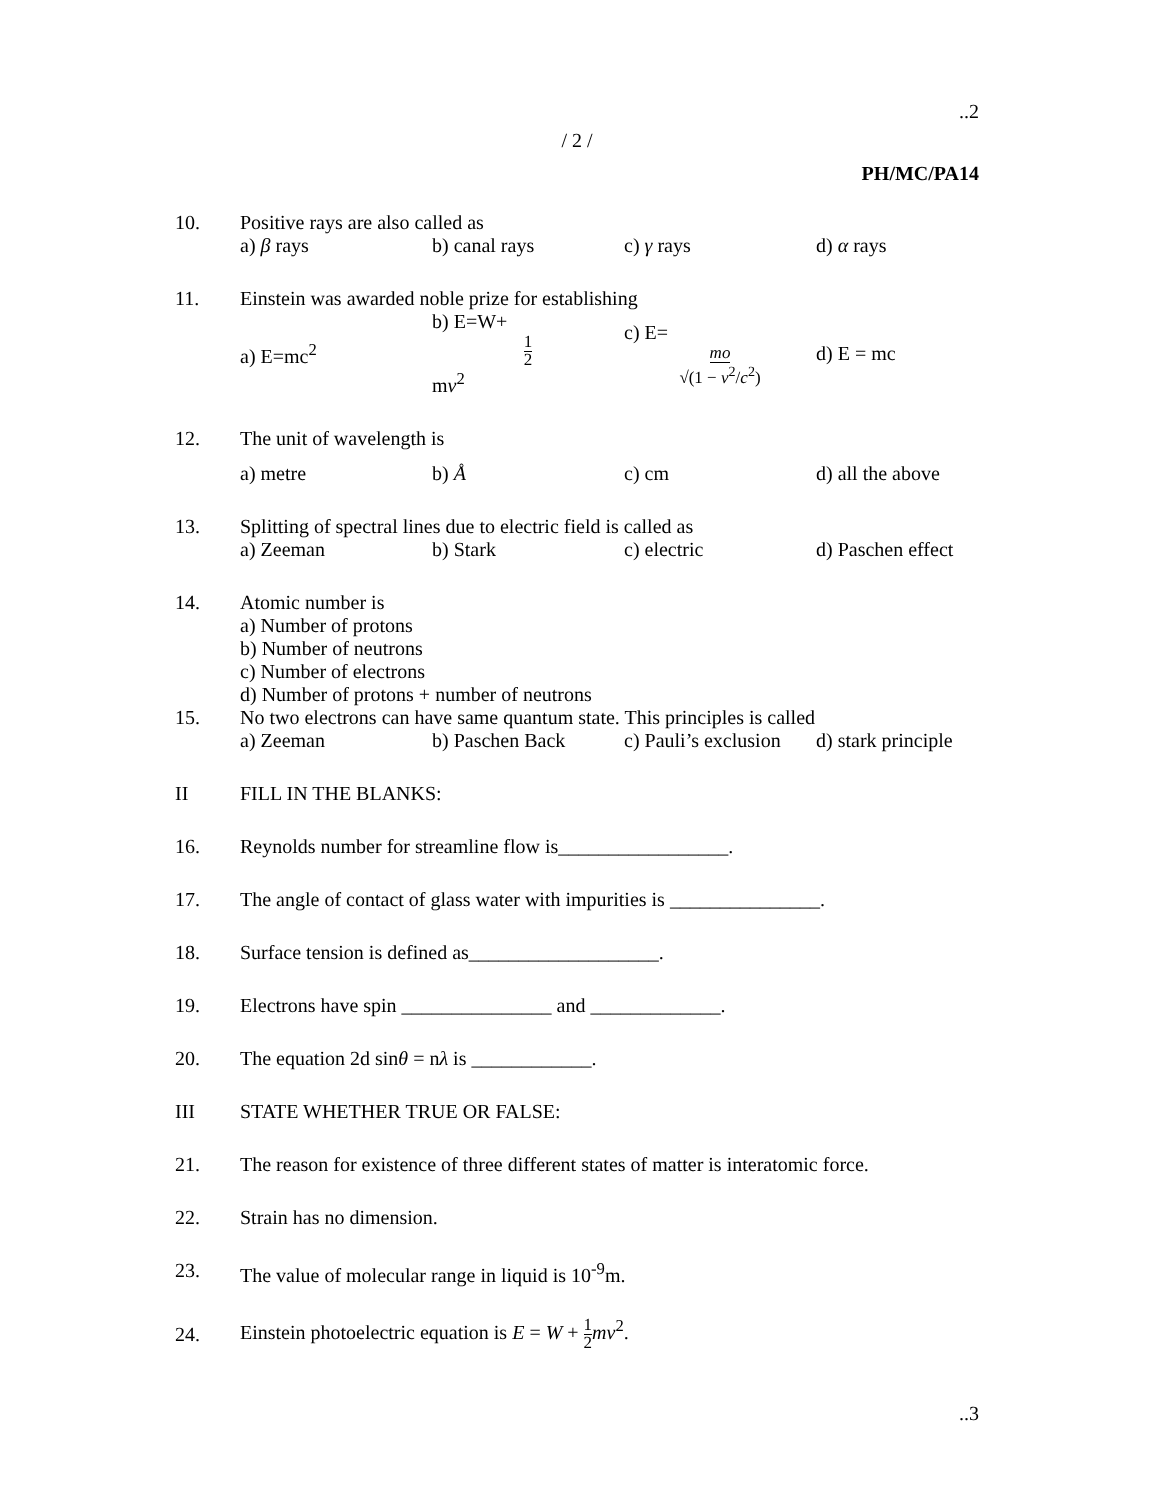..2
/ 2 /
PH/MC/PA14
10. Positive rays are also called as
a) β rays b) canal rays c) γ rays d) α rays
11. Einstein was awarded noble prize for establishing
a) E=mc<sup>2</sup> b) E=W+ 1
2 mv<sup>2</sup> c) E= mo
√(1 − v<sup>2</sup>/c<sup>2</sup>) d) E = mc
12. The unit of wavelength is
a) metre b) Å c) cm d) all the above
13. Splitting of spectral lines due to electric field is called as
a) Zeeman b) Stark c) electric d) Paschen effect
14. Atomic number is
a) Number of protons
b) Number of neutrons
c) Number of electrons
d) Number of protons + number of neutrons
15. No two electrons can have same quantum state. This principles is called
a) Zeeman b) Paschen Back c) Pauli’s exclusion d) stark principle
II FILL IN THE BLANKS:
16. Reynolds number for streamline flow is_________________.
17. The angle of contact of glass water with impurities is _______________.
18. Surface tension is defined as___________________.
19. Electrons have spin _______________ and _____________.
20. The equation 2d sinθ = nλ is ____________.
III STATE WHETHER TRUE OR FALSE:
21. The reason for existence of three different states of matter is interatomic force.
22. Strain has no dimension.
23. The value of molecular range in liquid is 10<sup>-9</sup>m.
24.
Einstein photoelectric equation is E = W + 1
2 mv<sup>2</sup>.
..3